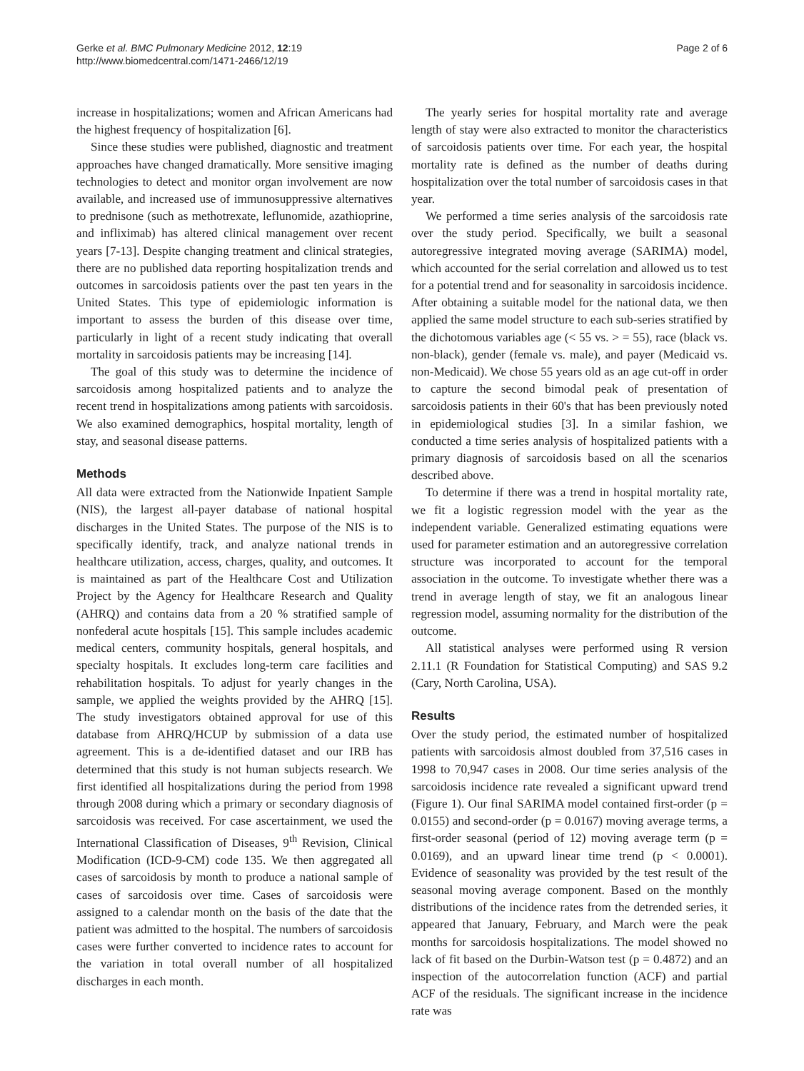Gerke et al. BMC Pulmonary Medicine 2012, 12:19
http://www.biomedcentral.com/1471-2466/12/19
Page 2 of 6
increase in hospitalizations; women and African Americans had the highest frequency of hospitalization [6].
Since these studies were published, diagnostic and treatment approaches have changed dramatically. More sensitive imaging technologies to detect and monitor organ involvement are now available, and increased use of immunosuppressive alternatives to prednisone (such as methotrexate, leflunomide, azathioprine, and infliximab) has altered clinical management over recent years [7-13]. Despite changing treatment and clinical strategies, there are no published data reporting hospitalization trends and outcomes in sarcoidosis patients over the past ten years in the United States. This type of epidemiologic information is important to assess the burden of this disease over time, particularly in light of a recent study indicating that overall mortality in sarcoidosis patients may be increasing [14].
The goal of this study was to determine the incidence of sarcoidosis among hospitalized patients and to analyze the recent trend in hospitalizations among patients with sarcoidosis. We also examined demographics, hospital mortality, length of stay, and seasonal disease patterns.
Methods
All data were extracted from the Nationwide Inpatient Sample (NIS), the largest all-payer database of national hospital discharges in the United States. The purpose of the NIS is to specifically identify, track, and analyze national trends in healthcare utilization, access, charges, quality, and outcomes. It is maintained as part of the Healthcare Cost and Utilization Project by the Agency for Healthcare Research and Quality (AHRQ) and contains data from a 20 % stratified sample of nonfederal acute hospitals [15]. This sample includes academic medical centers, community hospitals, general hospitals, and specialty hospitals. It excludes long-term care facilities and rehabilitation hospitals. To adjust for yearly changes in the sample, we applied the weights provided by the AHRQ [15]. The study investigators obtained approval for use of this database from AHRQ/HCUP by submission of a data use agreement. This is a de-identified dataset and our IRB has determined that this study is not human subjects research. We first identified all hospitalizations during the period from 1998 through 2008 during which a primary or secondary diagnosis of sarcoidosis was received. For case ascertainment, we used the International Classification of Diseases, 9<sup>th</sup> Revision, Clinical Modification (ICD-9-CM) code 135. We then aggregated all cases of sarcoidosis by month to produce a national sample of cases of sarcoidosis over time. Cases of sarcoidosis were assigned to a calendar month on the basis of the date that the patient was admitted to the hospital. The numbers of sarcoidosis cases were further converted to incidence rates to account for the variation in total overall number of all hospitalized discharges in each month.
The yearly series for hospital mortality rate and average length of stay were also extracted to monitor the characteristics of sarcoidosis patients over time. For each year, the hospital mortality rate is defined as the number of deaths during hospitalization over the total number of sarcoidosis cases in that year.
We performed a time series analysis of the sarcoidosis rate over the study period. Specifically, we built a seasonal autoregressive integrated moving average (SARIMA) model, which accounted for the serial correlation and allowed us to test for a potential trend and for seasonality in sarcoidosis incidence. After obtaining a suitable model for the national data, we then applied the same model structure to each sub-series stratified by the dichotomous variables age (< 55 vs. > = 55), race (black vs. non-black), gender (female vs. male), and payer (Medicaid vs. non-Medicaid). We chose 55 years old as an age cut-off in order to capture the second bimodal peak of presentation of sarcoidosis patients in their 60's that has been previously noted in epidemiological studies [3]. In a similar fashion, we conducted a time series analysis of hospitalized patients with a primary diagnosis of sarcoidosis based on all the scenarios described above.
To determine if there was a trend in hospital mortality rate, we fit a logistic regression model with the year as the independent variable. Generalized estimating equations were used for parameter estimation and an autoregressive correlation structure was incorporated to account for the temporal association in the outcome. To investigate whether there was a trend in average length of stay, we fit an analogous linear regression model, assuming normality for the distribution of the outcome.
All statistical analyses were performed using R version 2.11.1 (R Foundation for Statistical Computing) and SAS 9.2 (Cary, North Carolina, USA).
Results
Over the study period, the estimated number of hospitalized patients with sarcoidosis almost doubled from 37,516 cases in 1998 to 70,947 cases in 2008. Our time series analysis of the sarcoidosis incidence rate revealed a significant upward trend (Figure 1). Our final SARIMA model contained first-order (p = 0.0155) and second-order (p = 0.0167) moving average terms, a first-order seasonal (period of 12) moving average term (p = 0.0169), and an upward linear time trend (p < 0.0001). Evidence of seasonality was provided by the test result of the seasonal moving average component. Based on the monthly distributions of the incidence rates from the detrended series, it appeared that January, February, and March were the peak months for sarcoidosis hospitalizations. The model showed no lack of fit based on the Durbin-Watson test (p = 0.4872) and an inspection of the autocorrelation function (ACF) and partial ACF of the residuals. The significant increase in the incidence rate was